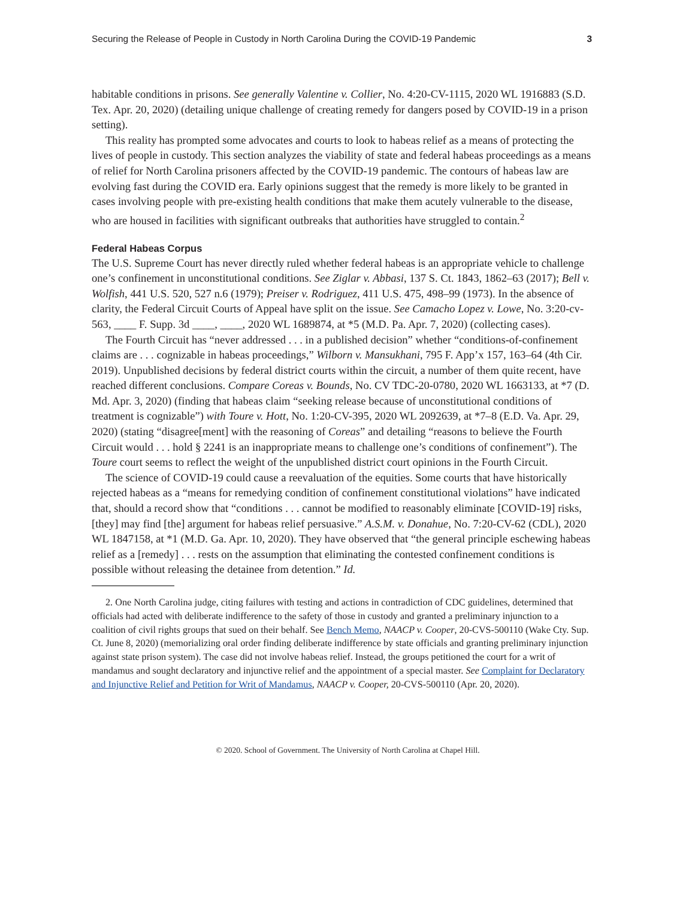Securing the Release of People in Custody in North Carolina During the COVID-19 Pandemic 3
habitable conditions in prisons. See generally Valentine v. Collier, No. 4:20-CV-1115, 2020 WL 1916883 (S.D. Tex. Apr. 20, 2020) (detailing unique challenge of creating remedy for dangers posed by COVID-19 in a prison setting).
This reality has prompted some advocates and courts to look to habeas relief as a means of protecting the lives of people in custody. This section analyzes the viability of state and federal habeas proceedings as a means of relief for North Carolina prisoners affected by the COVID-19 pandemic. The contours of habeas law are evolving fast during the COVID era. Early opinions suggest that the remedy is more likely to be granted in cases involving people with pre-existing health conditions that make them acutely vulnerable to the disease, who are housed in facilities with significant outbreaks that authorities have struggled to contain.<sup>2</sup>
Federal Habeas Corpus
The U.S. Supreme Court has never directly ruled whether federal habeas is an appropriate vehicle to challenge one’s confinement in unconstitutional conditions. See Ziglar v. Abbasi, 137 S. Ct. 1843, 1862–63 (2017); Bell v. Wolfish, 441 U.S. 520, 527 n.6 (1979); Preiser v. Rodriguez, 411 U.S. 475, 498–99 (1973). In the absence of clarity, the Federal Circuit Courts of Appeal have split on the issue. See Camacho Lopez v. Lowe, No. 3:20-cv-563, ____ F. Supp. 3d ____, ____, 2020 WL 1689874, at *5 (M.D. Pa. Apr. 7, 2020) (collecting cases).
The Fourth Circuit has “never addressed . . . in a published decision” whether “conditions-of-confinement claims are . . . cognizable in habeas proceedings,” Wilborn v. Mansukhani, 795 F. App’x 157, 163–64 (4th Cir. 2019). Unpublished decisions by federal district courts within the circuit, a number of them quite recent, have reached different conclusions. Compare Coreas v. Bounds, No. CV TDC-20-0780, 2020 WL 1663133, at *7 (D. Md. Apr. 3, 2020) (finding that habeas claim “seeking release because of unconstitutional conditions of treatment is cognizable”) with Toure v. Hott, No. 1:20-CV-395, 2020 WL 2092639, at *7–8 (E.D. Va. Apr. 29, 2020) (stating “disagree[ment] with the reasoning of Coreas” and detailing “reasons to believe the Fourth Circuit would . . . hold § 2241 is an inappropriate means to challenge one’s conditions of confinement”). The Toure court seems to reflect the weight of the unpublished district court opinions in the Fourth Circuit.
The science of COVID-19 could cause a reevaluation of the equities. Some courts that have historically rejected habeas as a “means for remedying condition of confinement constitutional violations” have indicated that, should a record show that “conditions . . . cannot be modified to reasonably eliminate [COVID-19] risks, [they] may find [the] argument for habeas relief persuasive.” A.S.M. v. Donahue, No. 7:20-CV-62 (CDL), 2020 WL 1847158, at *1 (M.D. Ga. Apr. 10, 2020). They have observed that “the general principle eschewing habeas relief as a [remedy] . . . rests on the assumption that eliminating the contested confinement conditions is possible without releasing the detainee from detention.” Id.
2. One North Carolina judge, citing failures with testing and actions in contradiction of CDC guidelines, determined that officials had acted with deliberate indifference to the safety of those in custody and granted a preliminary injunction to a coalition of civil rights groups that sued on their behalf. See Bench Memo, NAACP v. Cooper, 20-CVS-500110 (Wake Cty. Sup. Ct. June 8, 2020) (memorializing oral order finding deliberate indifference by state officials and granting preliminary injunction against state prison system). The case did not involve habeas relief. Instead, the groups petitioned the court for a writ of mandamus and sought declaratory and injunctive relief and the appointment of a special master. See Complaint for Declaratory and Injunctive Relief and Petition for Writ of Mandamus, NAACP v. Cooper, 20-CVS-500110 (Apr. 20, 2020).
© 2020. School of Government. The University of North Carolina at Chapel Hill.